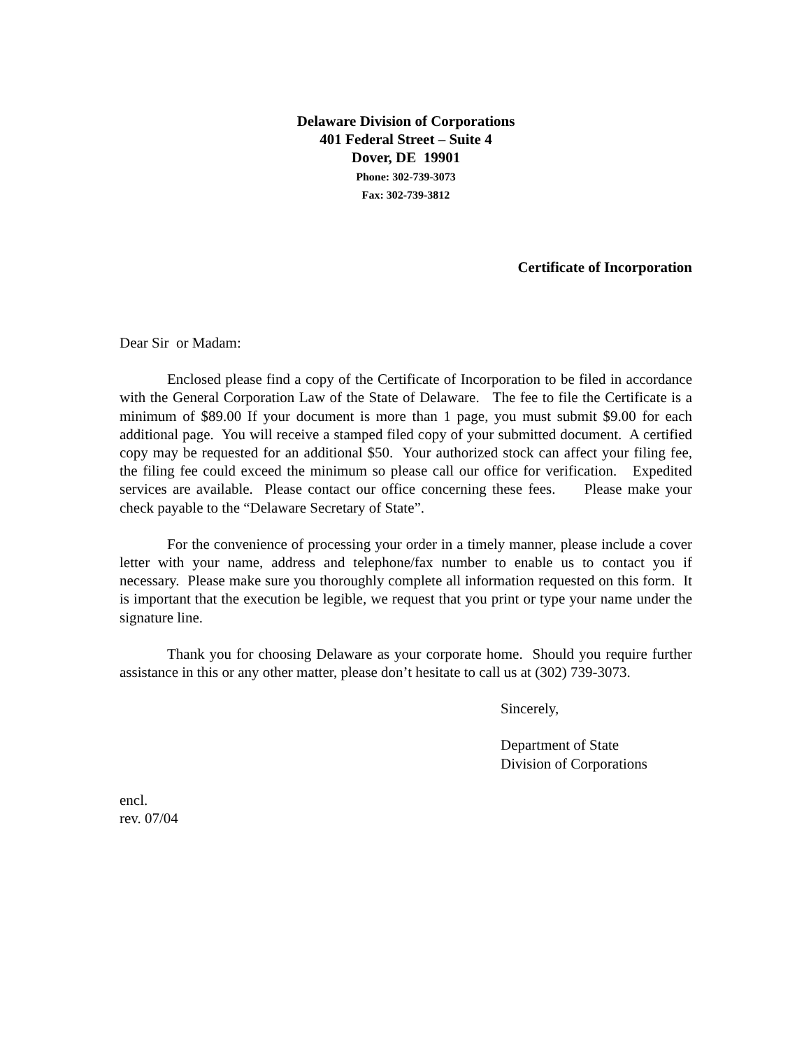Delaware Division of Corporations
401 Federal Street – Suite 4
Dover, DE 19901
Phone: 302-739-3073
Fax: 302-739-3812
Certificate of Incorporation
Dear Sir or Madam:
Enclosed please find a copy of the Certificate of Incorporation to be filed in accordance with the General Corporation Law of the State of Delaware. The fee to file the Certificate is a minimum of $89.00 If your document is more than 1 page, you must submit $9.00 for each additional page. You will receive a stamped filed copy of your submitted document. A certified copy may be requested for an additional $50. Your authorized stock can affect your filing fee, the filing fee could exceed the minimum so please call our office for verification. Expedited services are available. Please contact our office concerning these fees. Please make your check payable to the “Delaware Secretary of State”.
For the convenience of processing your order in a timely manner, please include a cover letter with your name, address and telephone/fax number to enable us to contact you if necessary. Please make sure you thoroughly complete all information requested on this form. It is important that the execution be legible, we request that you print or type your name under the signature line.
Thank you for choosing Delaware as your corporate home. Should you require further assistance in this or any other matter, please don’t hesitate to call us at (302) 739-3073.
Sincerely,
Department of State
Division of Corporations
encl.
rev. 07/04